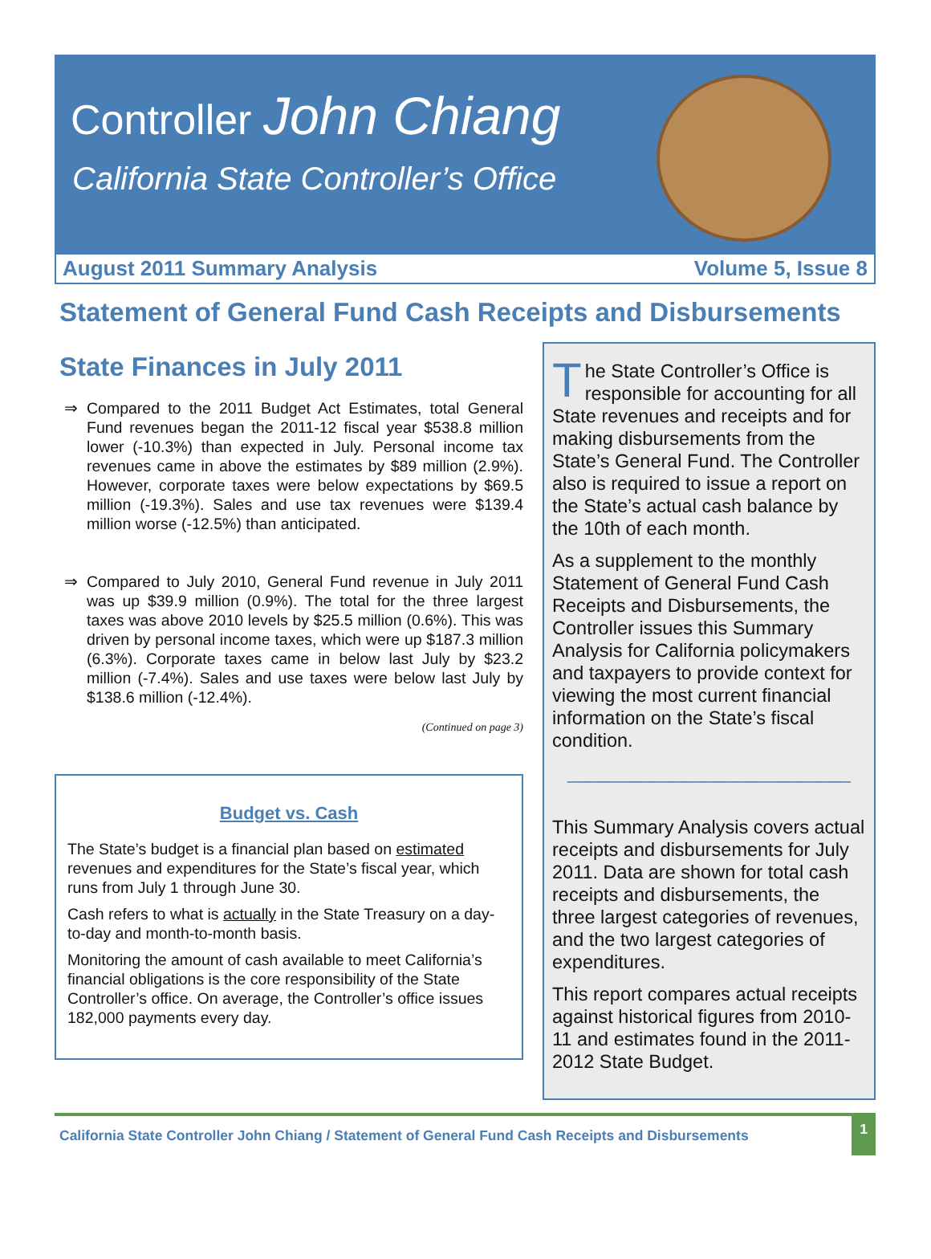Controller John Chiang
California State Controller’s Office
August 2011 Summary Analysis Volume 5, Issue 8
Statement of General Fund Cash Receipts and Disbursements
State Finances in July 2011
⇒ Compared to the 2011 Budget Act Estimates, total General Fund revenues began the 2011-12 fiscal year $538.8 million lower (-10.3%) than expected in July. Personal income tax revenues came in above the estimates by $89 million (2.9%). However, corporate taxes were below expectations by $69.5 million (-19.3%). Sales and use tax revenues were $139.4 million worse (-12.5%) than anticipated.
⇒ Compared to July 2010, General Fund revenue in July 2011 was up $39.9 million (0.9%). The total for the three largest taxes was above 2010 levels by $25.5 million (0.6%). This was driven by personal income taxes, which were up $187.3 million (6.3%). Corporate taxes came in below last July by $23.2 million (-7.4%). Sales and use taxes were below last July by $138.6 million (-12.4%).
(Continued on page 3)
Budget vs. Cash
The State’s budget is a financial plan based on estimated revenues and expenditures for the State’s fiscal year, which runs from July 1 through June 30.
Cash refers to what is actually in the State Treasury on a day-to-day and month-to-month basis.
Monitoring the amount of cash available to meet California’s financial obligations is the core responsibility of the State Controller’s office. On average, the Controller’s office issues 182,000 payments every day.
The State Controller’s Office is responsible for accounting for all State revenues and receipts and for making disbursements from the State’s General Fund. The Controller also is required to issue a report on the State’s actual cash balance by the 10th of each month.
As a supplement to the monthly Statement of General Fund Cash Receipts and Disbursements, the Controller issues this Summary Analysis for California policymakers and taxpayers to provide context for viewing the most current financial information on the State’s fiscal condition.
___________________________
This Summary Analysis covers actual receipts and disbursements for July 2011. Data are shown for total cash receipts and disbursements, the three largest categories of revenues, and the two largest categories of expenditures.
This report compares actual receipts against historical figures from 2010-11 and estimates found in the 2011-2012 State Budget.
California State Controller John Chiang / Statement of General Fund Cash Receipts and Disbursements 1